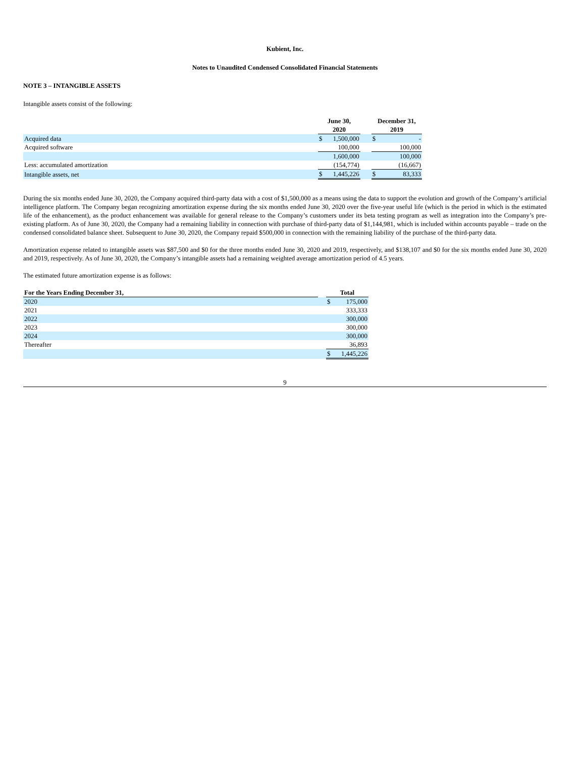Kubient, Inc.
Notes to Unaudited Condensed Consolidated Financial Statements
NOTE 3 – INTANGIBLE ASSETS
Intangible assets consist of the following:
| | June 30, 2020 | | | December 31, 2019 | |
| --- | --- | --- | --- | --- | --- |
| Acquired data | $ | 1,500,000 | | $ | - |
| Acquired software | | 100,000 | | | 100,000 |
| | | 1,600,000 | | | 100,000 |
| Less: accumulated amortization | | (154,774) | | | (16,667) |
| Intangible assets, net | $ | 1,445,226 | | $ | 83,333 |
During the six months ended June 30, 2020, the Company acquired third-party data with a cost of $1,500,000 as a means using the data to support the evolution and growth of the Company’s artificial intelligence platform. The Company began recognizing amortization expense during the six months ended June 30, 2020 over the five-year useful life (which is the period in which is the estimated life of the enhancement), as the product enhancement was available for general release to the Company’s customers under its beta testing program as well as integration into the Company’s pre-existing platform. As of June 30, 2020, the Company had a remaining liability in connection with purchase of third-party data of $1,144,981, which is included within accounts payable – trade on the condensed consolidated balance sheet. Subsequent to June 30, 2020, the Company repaid $500,000 in connection with the remaining liability of the purchase of the third-party data.
Amortization expense related to intangible assets was $87,500 and $0 for the three months ended June 30, 2020 and 2019, respectively, and $138,107 and $0 for the six months ended June 30, 2020 and 2019, respectively. As of June 30, 2020, the Company’s intangible assets had a remaining weighted average amortization period of 4.5 years.
The estimated future amortization expense is as follows:
| For the Years Ending December 31, | | Total | |
| --- | --- | --- | --- |
| 2020 | | $ | 175,000 |
| 2021 | | | 333,333 |
| 2022 | | | 300,000 |
| 2023 | | | 300,000 |
| 2024 | | | 300,000 |
| Thereafter | | | 36,893 |
| | | $ | 1,445,226 |
9